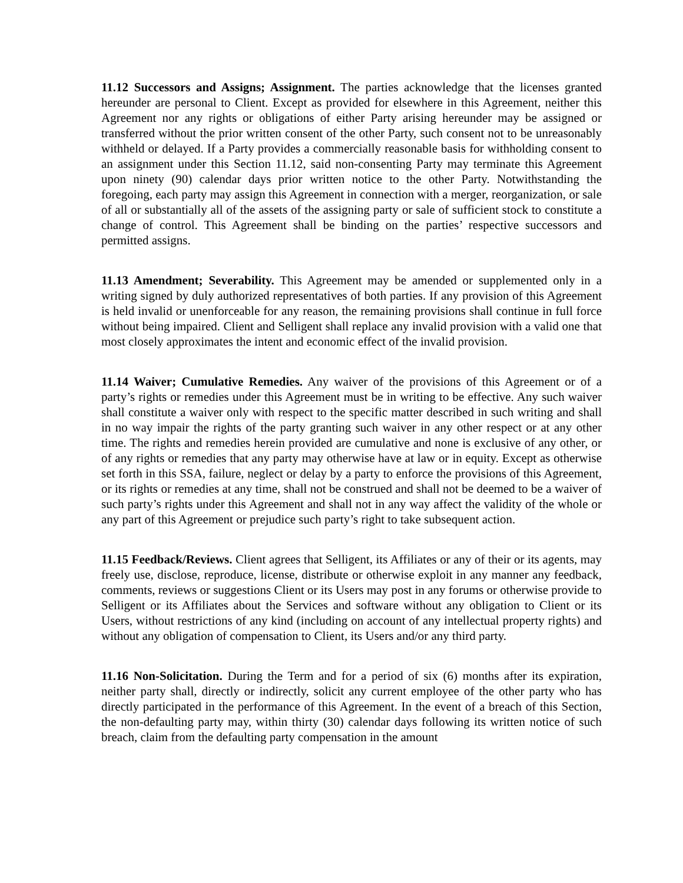11.12 Successors and Assigns; Assignment. The parties acknowledge that the licenses granted hereunder are personal to Client. Except as provided for elsewhere in this Agreement, neither this Agreement nor any rights or obligations of either Party arising hereunder may be assigned or transferred without the prior written consent of the other Party, such consent not to be unreasonably withheld or delayed. If a Party provides a commercially reasonable basis for withholding consent to an assignment under this Section 11.12, said non-consenting Party may terminate this Agreement upon ninety (90) calendar days prior written notice to the other Party. Notwithstanding the foregoing, each party may assign this Agreement in connection with a merger, reorganization, or sale of all or substantially all of the assets of the assigning party or sale of sufficient stock to constitute a change of control. This Agreement shall be binding on the parties’ respective successors and permitted assigns.
11.13 Amendment; Severability. This Agreement may be amended or supplemented only in a writing signed by duly authorized representatives of both parties. If any provision of this Agreement is held invalid or unenforceable for any reason, the remaining provisions shall continue in full force without being impaired. Client and Selligent shall replace any invalid provision with a valid one that most closely approximates the intent and economic effect of the invalid provision.
11.14 Waiver; Cumulative Remedies. Any waiver of the provisions of this Agreement or of a party’s rights or remedies under this Agreement must be in writing to be effective. Any such waiver shall constitute a waiver only with respect to the specific matter described in such writing and shall in no way impair the rights of the party granting such waiver in any other respect or at any other time. The rights and remedies herein provided are cumulative and none is exclusive of any other, or of any rights or remedies that any party may otherwise have at law or in equity. Except as otherwise set forth in this SSA, failure, neglect or delay by a party to enforce the provisions of this Agreement, or its rights or remedies at any time, shall not be construed and shall not be deemed to be a waiver of such party’s rights under this Agreement and shall not in any way affect the validity of the whole or any part of this Agreement or prejudice such party’s right to take subsequent action.
11.15 Feedback/Reviews. Client agrees that Selligent, its Affiliates or any of their or its agents, may freely use, disclose, reproduce, license, distribute or otherwise exploit in any manner any feedback, comments, reviews or suggestions Client or its Users may post in any forums or otherwise provide to Selligent or its Affiliates about the Services and software without any obligation to Client or its Users, without restrictions of any kind (including on account of any intellectual property rights) and without any obligation of compensation to Client, its Users and/or any third party.
11.16 Non-Solicitation. During the Term and for a period of six (6) months after its expiration, neither party shall, directly or indirectly, solicit any current employee of the other party who has directly participated in the performance of this Agreement. In the event of a breach of this Section, the non-defaulting party may, within thirty (30) calendar days following its written notice of such breach, claim from the defaulting party compensation in the amount